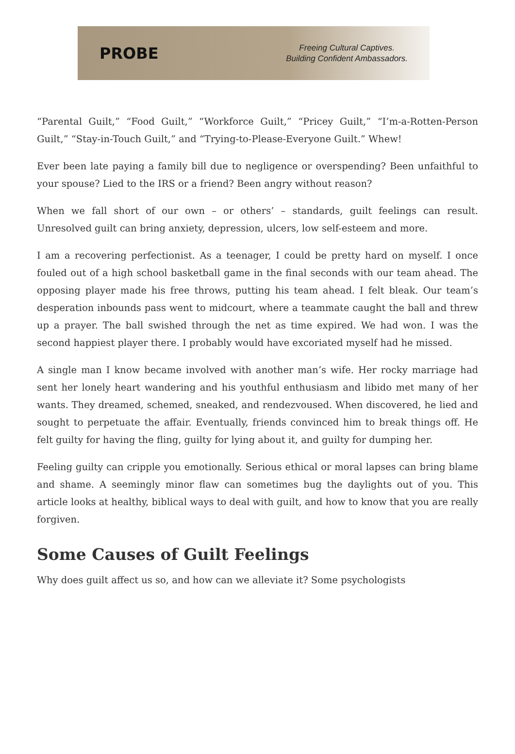PROBE
Freeing Cultural Captives.
Building Confident Ambassadors.
“Parental Guilt,” “Food Guilt,” “Workforce Guilt,” “Pricey Guilt,” “I’m-a-Rotten-Person Guilt,” “Stay-in-Touch Guilt,” and “Trying-to-Please-Everyone Guilt.” Whew!
Ever been late paying a family bill due to negligence or overspending? Been unfaithful to your spouse? Lied to the IRS or a friend? Been angry without reason?
When we fall short of our own – or others’ – standards, guilt feelings can result. Unresolved guilt can bring anxiety, depression, ulcers, low self-esteem and more.
I am a recovering perfectionist. As a teenager, I could be pretty hard on myself. I once fouled out of a high school basketball game in the final seconds with our team ahead. The opposing player made his free throws, putting his team ahead. I felt bleak. Our team’s desperation inbounds pass went to midcourt, where a teammate caught the ball and threw up a prayer. The ball swished through the net as time expired. We had won. I was the second happiest player there. I probably would have excoriated myself had he missed.
A single man I know became involved with another man’s wife. Her rocky marriage had sent her lonely heart wandering and his youthful enthusiasm and libido met many of her wants. They dreamed, schemed, sneaked, and rendezvoused. When discovered, he lied and sought to perpetuate the affair. Eventually, friends convinced him to break things off. He felt guilty for having the fling, guilty for lying about it, and guilty for dumping her.
Feeling guilty can cripple you emotionally. Serious ethical or moral lapses can bring blame and shame. A seemingly minor flaw can sometimes bug the daylights out of you. This article looks at healthy, biblical ways to deal with guilt, and how to know that you are really forgiven.
Some Causes of Guilt Feelings
Why does guilt affect us so, and how can we alleviate it? Some psychologists